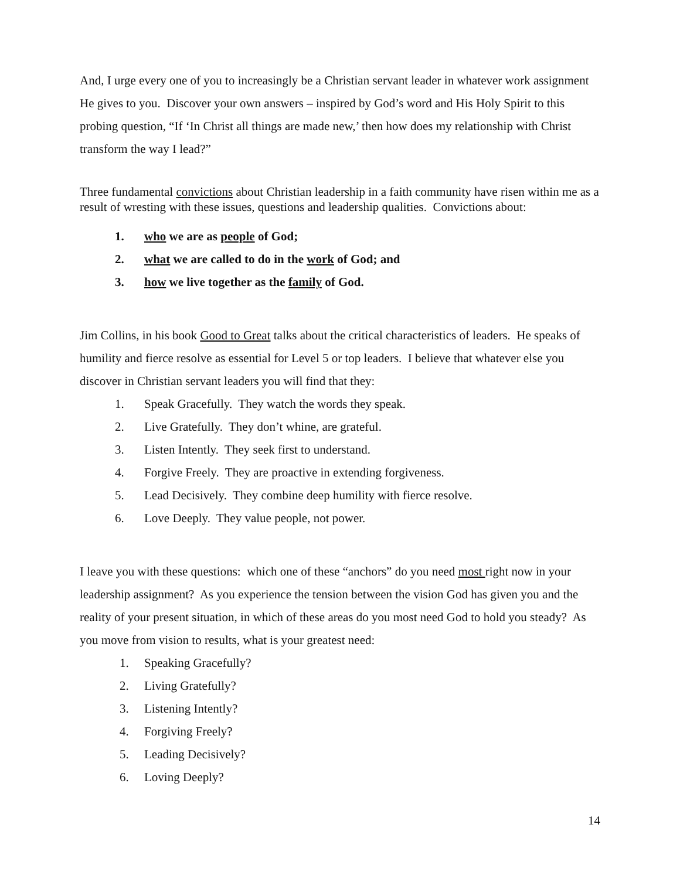And, I urge every one of you to increasingly be a Christian servant leader in whatever work assignment He gives to you. Discover your own answers – inspired by God’s word and His Holy Spirit to this probing question, “If ‘In Christ all things are made new,’ then how does my relationship with Christ transform the way I lead?”
Three fundamental convictions about Christian leadership in a faith community have risen within me as a result of wresting with these issues, questions and leadership qualities. Convictions about:
1. who we are as people of God;
2. what we are called to do in the work of God; and
3. how we live together as the family of God.
Jim Collins, in his book Good to Great talks about the critical characteristics of leaders. He speaks of humility and fierce resolve as essential for Level 5 or top leaders. I believe that whatever else you discover in Christian servant leaders you will find that they:
1. Speak Gracefully. They watch the words they speak.
2. Live Gratefully. They don’t whine, are grateful.
3. Listen Intently. They seek first to understand.
4. Forgive Freely. They are proactive in extending forgiveness.
5. Lead Decisively. They combine deep humility with fierce resolve.
6. Love Deeply. They value people, not power.
I leave you with these questions: which one of these “anchors” do you need most right now in your leadership assignment? As you experience the tension between the vision God has given you and the reality of your present situation, in which of these areas do you most need God to hold you steady? As you move from vision to results, what is your greatest need:
1. Speaking Gracefully?
2. Living Gratefully?
3. Listening Intently?
4. Forgiving Freely?
5. Leading Decisively?
6. Loving Deeply?
14